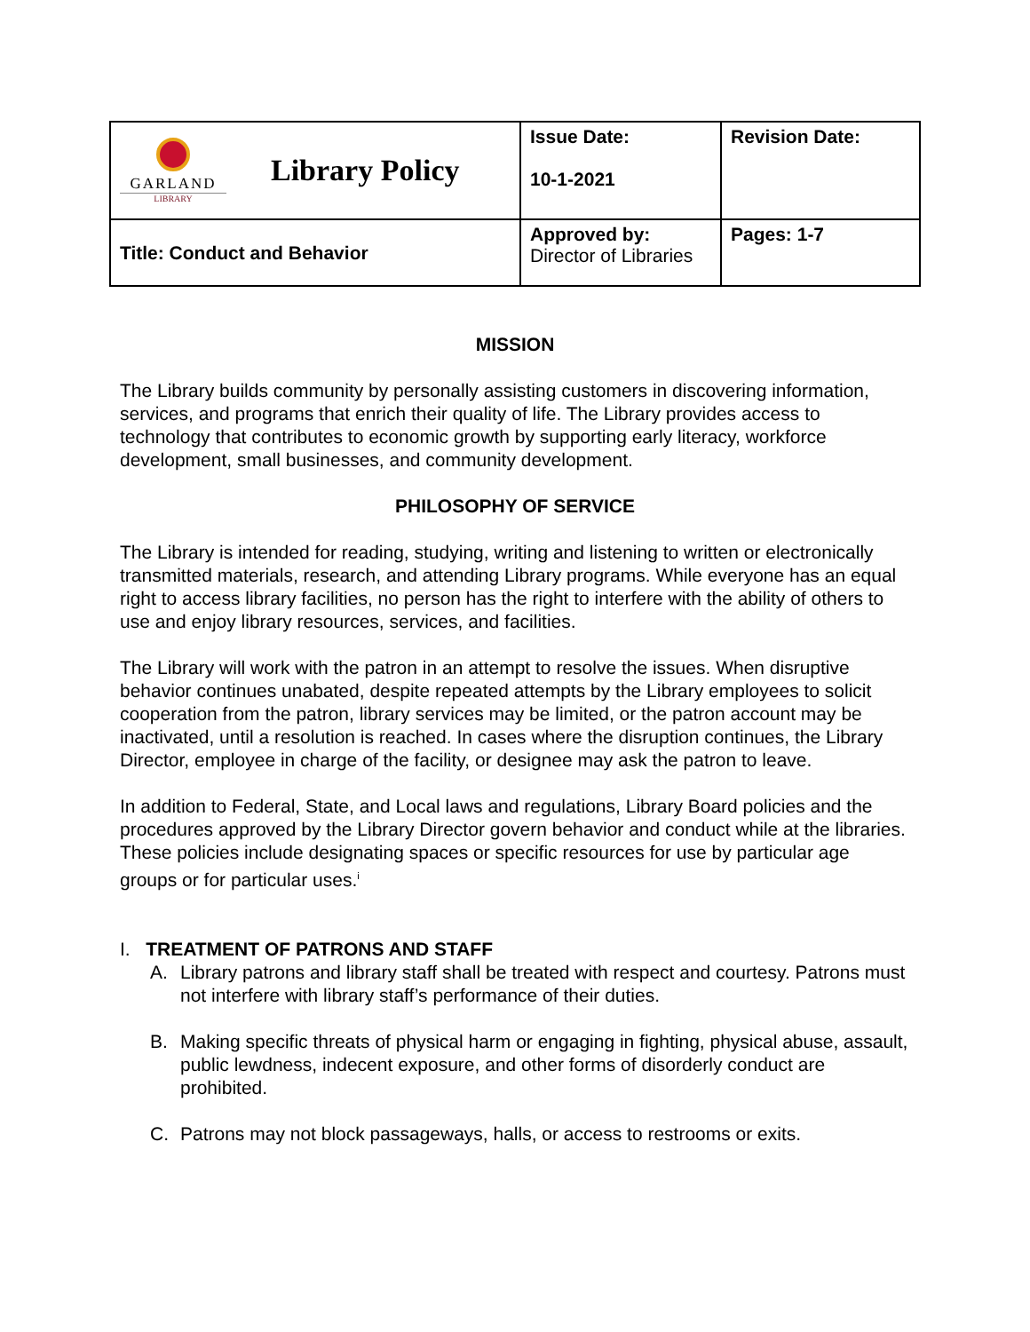| GARLAND LIBRARY Library Policy | Issue Date: 10-1-2021 | Revision Date: |
| Title: Conduct and Behavior | Approved by: Director of Libraries | Pages: 1-7 |
MISSION
The Library builds community by personally assisting customers in discovering information, services, and programs that enrich their quality of life. The Library provides access to technology that contributes to economic growth by supporting early literacy, workforce development, small businesses, and community development.
PHILOSOPHY OF SERVICE
The Library is intended for reading, studying, writing and listening to written or electronically transmitted materials, research, and attending Library programs. While everyone has an equal right to access library facilities, no person has the right to interfere with the ability of others to use and enjoy library resources, services, and facilities.
The Library will work with the patron in an attempt to resolve the issues. When disruptive behavior continues unabated, despite repeated attempts by the Library employees to solicit cooperation from the patron, library services may be limited, or the patron account may be inactivated, until a resolution is reached. In cases where the disruption continues, the Library Director, employee in charge of the facility, or designee may ask the patron to leave.
In addition to Federal, State, and Local laws and regulations, Library Board policies and the procedures approved by the Library Director govern behavior and conduct while at the libraries. These policies include designating spaces or specific resources for use by particular age groups or for particular uses.<sup>i</sup>
I. TREATMENT OF PATRONS AND STAFF
A. Library patrons and library staff shall be treated with respect and courtesy. Patrons must not interfere with library staff’s performance of their duties.
B. Making specific threats of physical harm or engaging in fighting, physical abuse, assault, public lewdness, indecent exposure, and other forms of disorderly conduct are prohibited.
C. Patrons may not block passageways, halls, or access to restrooms or exits.